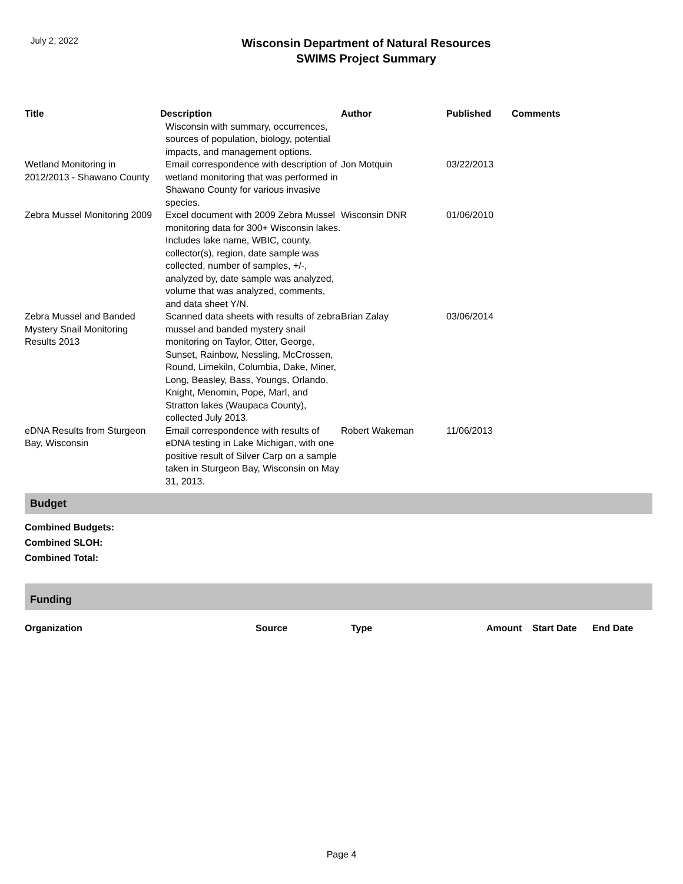July 2, 2022
Wisconsin Department of Natural Resources
SWIMS Project Summary
| Title | Description | Author | Published | Comments |
| --- | --- | --- | --- | --- |
| | Wisconsin with summary, occurrences, sources of population, biology, potential impacts, and management options. | | | |
| Wetland Monitoring in 2012/2013 - Shawano County | Email correspondence with description of wetland monitoring that was performed in Shawano County for various invasive species. | Jon Motquin | 03/22/2013 | |
| Zebra Mussel Monitoring 2009 | Excel document with 2009 Zebra Mussel monitoring data for 300+ Wisconsin lakes. Includes lake name, WBIC, county, collector(s), region, date sample was collected, number of samples, +/-, analyzed by, date sample was analyzed, volume that was analyzed, comments, and data sheet Y/N. | Wisconsin DNR | 01/06/2010 | |
| Zebra Mussel and Banded Mystery Snail Monitoring Results 2013 | Scanned data sheets with results of zebra mussel and banded mystery snail monitoring on Taylor, Otter, George, Sunset, Rainbow, Nessling, McCrossen, Round, Limekiln, Columbia, Dake, Miner, Long, Beasley, Bass, Youngs, Orlando, Knight, Menomin, Pope, Marl, and Stratton lakes (Waupaca County), collected July 2013. | Brian Zalay | 03/06/2014 | |
| eDNA Results from Sturgeon Bay, Wisconsin | Email correspondence with results of eDNA testing in Lake Michigan, with one positive result of Silver Carp on a sample taken in Sturgeon Bay, Wisconsin on May 31, 2013. | Robert Wakeman | 11/06/2013 | |
Budget
Combined Budgets:
Combined SLOH:
Combined Total:
Funding
| Organization | Source | Type | Amount | Start Date | End Date |
| --- | --- | --- | --- | --- | --- |
Page 4